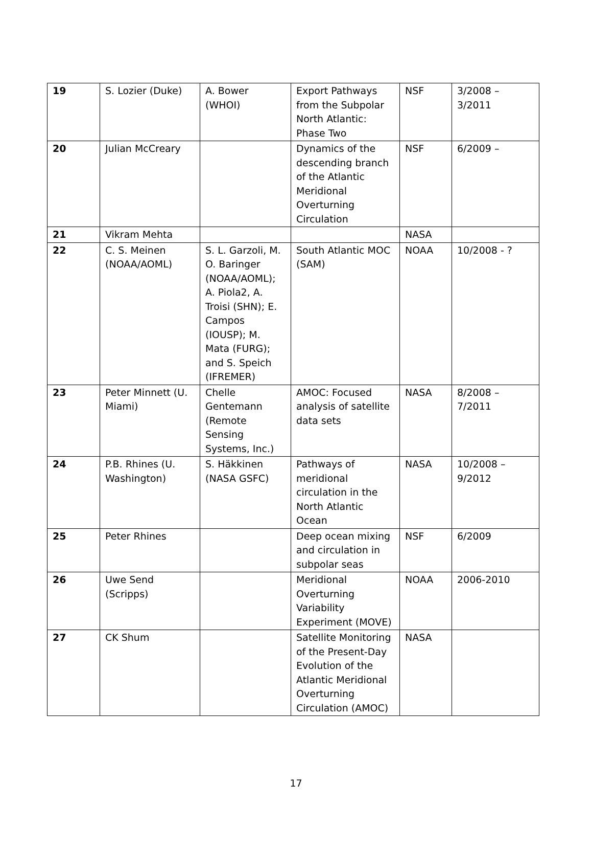| 19 | S. Lozier (Duke) | A. Bower (WHOI) | Export Pathways from the Subpolar North Atlantic: Phase Two | NSF | 3/2008 – 3/2011 |
| 20 | Julian McCreary | | Dynamics of the descending branch of the Atlantic Meridional Overturning Circulation | NSF | 6/2009 – |
| 21 | Vikram Mehta | | | NASA | |
| 22 | C. S. Meinen (NOAA/AOML) | S. L. Garzoli, M. O. Baringer (NOAA/AOML); A. Piola2, A. Troisi (SHN); E. Campos (IOUSP); M. Mata (FURG); and S. Speich (IFREMER) | South Atlantic MOC (SAM) | NOAA | 10/2008 - ? |
| 23 | Peter Minnett (U. Miami) | Chelle Gentemann (Remote Sensing Systems, Inc.) | AMOC: Focused analysis of satellite data sets | NASA | 8/2008 – 7/2011 |
| 24 | P.B. Rhines (U. Washington) | S. Häkkinen (NASA GSFC) | Pathways of meridional circulation in the North Atlantic Ocean | NASA | 10/2008 – 9/2012 |
| 25 | Peter Rhines | | Deep ocean mixing and circulation in subpolar seas | NSF | 6/2009 |
| 26 | Uwe Send (Scripps) | | Meridional Overturning Variability Experiment (MOVE) | NOAA | 2006-2010 |
| 27 | CK Shum | | Satellite Monitoring of the Present-Day Evolution of the Atlantic Meridional Overturning Circulation (AMOC) | NASA | |
17